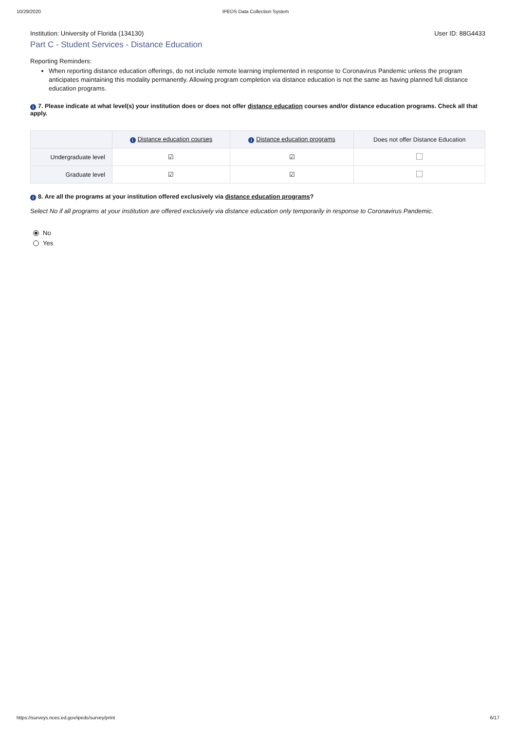10/29/2020 IPEDS Data Collection System
Institution: University of Florida (134130) User ID: 88G4433
Part C - Student Services - Distance Education
Reporting Reminders:
When reporting distance education offerings, do not include remote learning implemented in response to Coronavirus Pandemic unless the program anticipates maintaining this modality permanently. Allowing program completion via distance education is not the same as having planned full distance education programs.
i 7. Please indicate at what level(s) your institution does or does not offer distance education courses and/or distance education programs. Check all that apply.
| | i Distance education courses | i Distance education programs | Does not offer Distance Education |
| --- | --- | --- | --- |
| Undergraduate level | ☑ | ☑ | |
| Graduate level | ☑ | ☑ | |
i 8. Are all the programs at your institution offered exclusively via distance education programs?
Select No if all programs at your institution are offered exclusively via distance education only temporarily in response to Coronavirus Pandemic.
No
Yes
https://surveys.nces.ed.gov/ipeds/survey/print 6/17